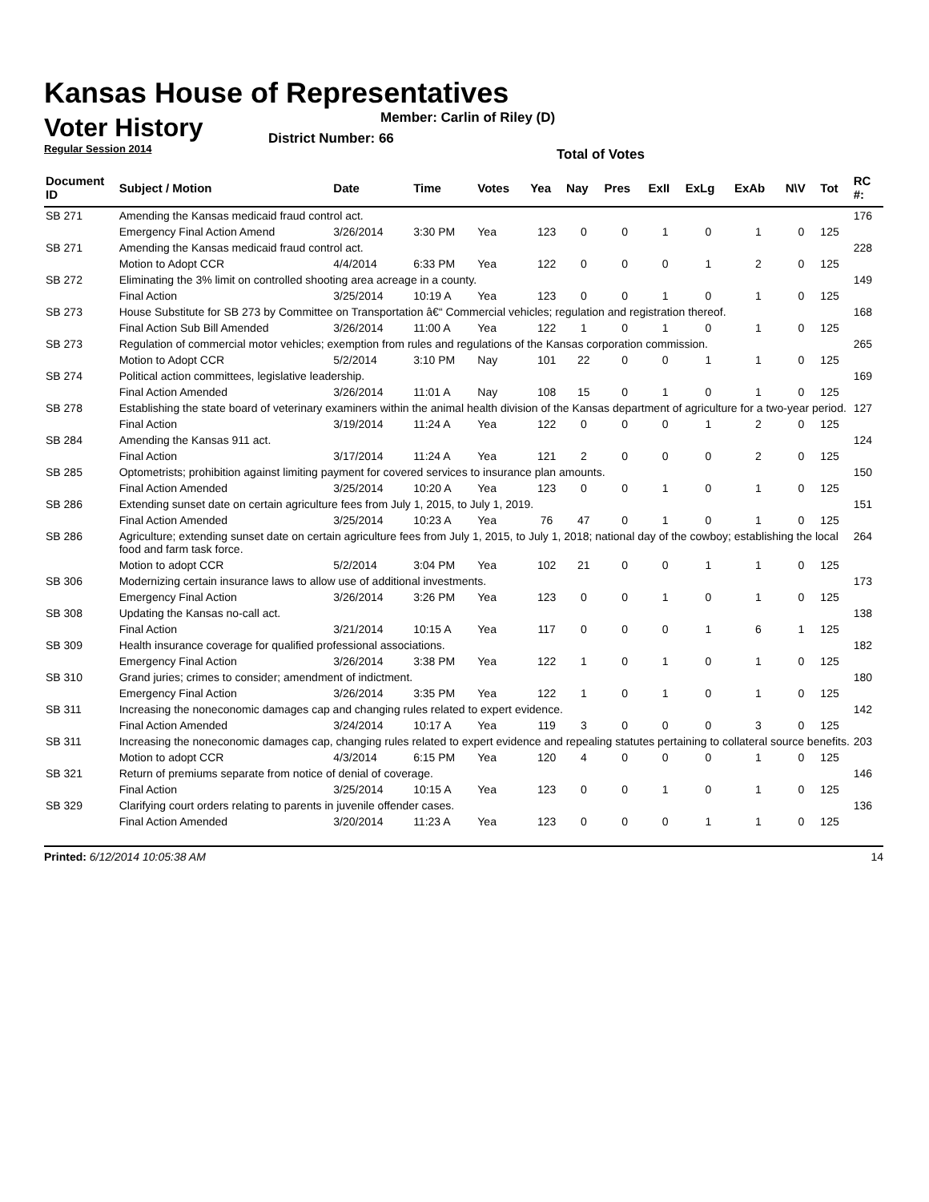Kansas House of Representatives
Voter History
Regular Session 2014
Member: Carlin of Riley (D)
District Number: 66
Total of Votes
| Document ID | Subject / Motion | Date | Time | Votes | Yea | Nay | Pres | ExII | ExLg | ExAb | N\V | Tot | RC #: |
| --- | --- | --- | --- | --- | --- | --- | --- | --- | --- | --- | --- | --- | --- |
| SB 271 | Amending the Kansas medicaid fraud control act. | | | | | | | | | | | | 176 |
| | Emergency Final Action Amend | 3/26/2014 | 3:30 PM | Yea | 123 | 0 | 0 | 1 | 0 | 1 | 0 | 125 | |
| SB 271 | Amending the Kansas medicaid fraud control act. | | | | | | | | | | | | 228 |
| | Motion to Adopt CCR | 4/4/2014 | 6:33 PM | Yea | 122 | 0 | 0 | 0 | 1 | 2 | 0 | 125 | |
| SB 272 | Eliminating the 3% limit on controlled shooting area acreage in a county. | | | | | | | | | | | | 149 |
| | Final Action | 3/25/2014 | 10:19 A | Yea | 123 | 0 | 0 | 1 | 0 | 1 | 0 | 125 | |
| SB 273 | House Substitute for SB 273 by Committee on Transportation â€“ Commercial vehicles; regulation and registration thereof. | | | | | | | | | | | | 168 |
| | Final Action Sub Bill Amended | 3/26/2014 | 11:00 A | Yea | 122 | 1 | 0 | 1 | 0 | 1 | 0 | 125 | |
| SB 273 | Regulation of commercial motor vehicles; exemption from rules and regulations of the Kansas corporation commission. | | | | | | | | | | | | 265 |
| | Motion to Adopt CCR | 5/2/2014 | 3:10 PM | Nay | 101 | 22 | 0 | 0 | 1 | 1 | 0 | 125 | |
| SB 274 | Political action committees, legislative leadership. | | | | | | | | | | | | 169 |
| | Final Action Amended | 3/26/2014 | 11:01 A | Nay | 108 | 15 | 0 | 1 | 0 | 1 | 0 | 125 | |
| SB 278 | Establishing the state board of veterinary examiners within the animal health division of the Kansas department of agriculture for a two-year period. | | | | | | | | | | | | 127 |
| | Final Action | 3/19/2014 | 11:24 A | Yea | 122 | 0 | 0 | 0 | 1 | 2 | 0 | 125 | |
| SB 284 | Amending the Kansas 911 act. | | | | | | | | | | | | 124 |
| | Final Action | 3/17/2014 | 11:24 A | Yea | 121 | 2 | 0 | 0 | 0 | 2 | 0 | 125 | |
| SB 285 | Optometrists; prohibition against limiting payment for covered services to insurance plan amounts. | | | | | | | | | | | | 150 |
| | Final Action Amended | 3/25/2014 | 10:20 A | Yea | 123 | 0 | 0 | 1 | 0 | 1 | 0 | 125 | |
| SB 286 | Extending sunset date on certain agriculture fees from July 1, 2015, to July 1, 2019. | | | | | | | | | | | | 151 |
| | Final Action Amended | 3/25/2014 | 10:23 A | Yea | 76 | 47 | 0 | 1 | 0 | 1 | 0 | 125 | |
| SB 286 | Agriculture; extending sunset date on certain agriculture fees from July 1, 2015, to July 1, 2018; national day of the cowboy; establishing the local food and farm task force. | | | | | | | | | | | | 264 |
| | Motion to adopt CCR | 5/2/2014 | 3:04 PM | Yea | 102 | 21 | 0 | 0 | 1 | 1 | 0 | 125 | |
| SB 306 | Modernizing certain insurance laws to allow use of additional investments. | | | | | | | | | | | | 173 |
| | Emergency Final Action | 3/26/2014 | 3:26 PM | Yea | 123 | 0 | 0 | 1 | 0 | 1 | 0 | 125 | |
| SB 308 | Updating the Kansas no-call act. | | | | | | | | | | | | 138 |
| | Final Action | 3/21/2014 | 10:15 A | Yea | 117 | 0 | 0 | 0 | 1 | 6 | 1 | 125 | |
| SB 309 | Health insurance coverage for qualified professional associations. | | | | | | | | | | | | 182 |
| | Emergency Final Action | 3/26/2014 | 3:38 PM | Yea | 122 | 1 | 0 | 1 | 0 | 1 | 0 | 125 | |
| SB 310 | Grand juries; crimes to consider; amendment of indictment. | | | | | | | | | | | | 180 |
| | Emergency Final Action | 3/26/2014 | 3:35 PM | Yea | 122 | 1 | 0 | 1 | 0 | 1 | 0 | 125 | |
| SB 311 | Increasing the noneconomic damages cap and changing rules related to expert evidence. | | | | | | | | | | | | 142 |
| | Final Action Amended | 3/24/2014 | 10:17 A | Yea | 119 | 3 | 0 | 0 | 0 | 3 | 0 | 125 | |
| SB 311 | Increasing the noneconomic damages cap, changing rules related to expert evidence and repealing statutes pertaining to collateral source benefits. | | | | | | | | | | | | 203 |
| | Motion to adopt CCR | 4/3/2014 | 6:15 PM | Yea | 120 | 4 | 0 | 0 | 0 | 1 | 0 | 125 | |
| SB 321 | Return of premiums separate from notice of denial of coverage. | | | | | | | | | | | | 146 |
| | Final Action | 3/25/2014 | 10:15 A | Yea | 123 | 0 | 0 | 1 | 0 | 1 | 0 | 125 | |
| SB 329 | Clarifying court orders relating to parents in juvenile offender cases. | | | | | | | | | | | | 136 |
| | Final Action Amended | 3/20/2014 | 11:23 A | Yea | 123 | 0 | 0 | 0 | 1 | 1 | 0 | 125 | |
Printed: 6/12/2014 10:05:38 AM 14